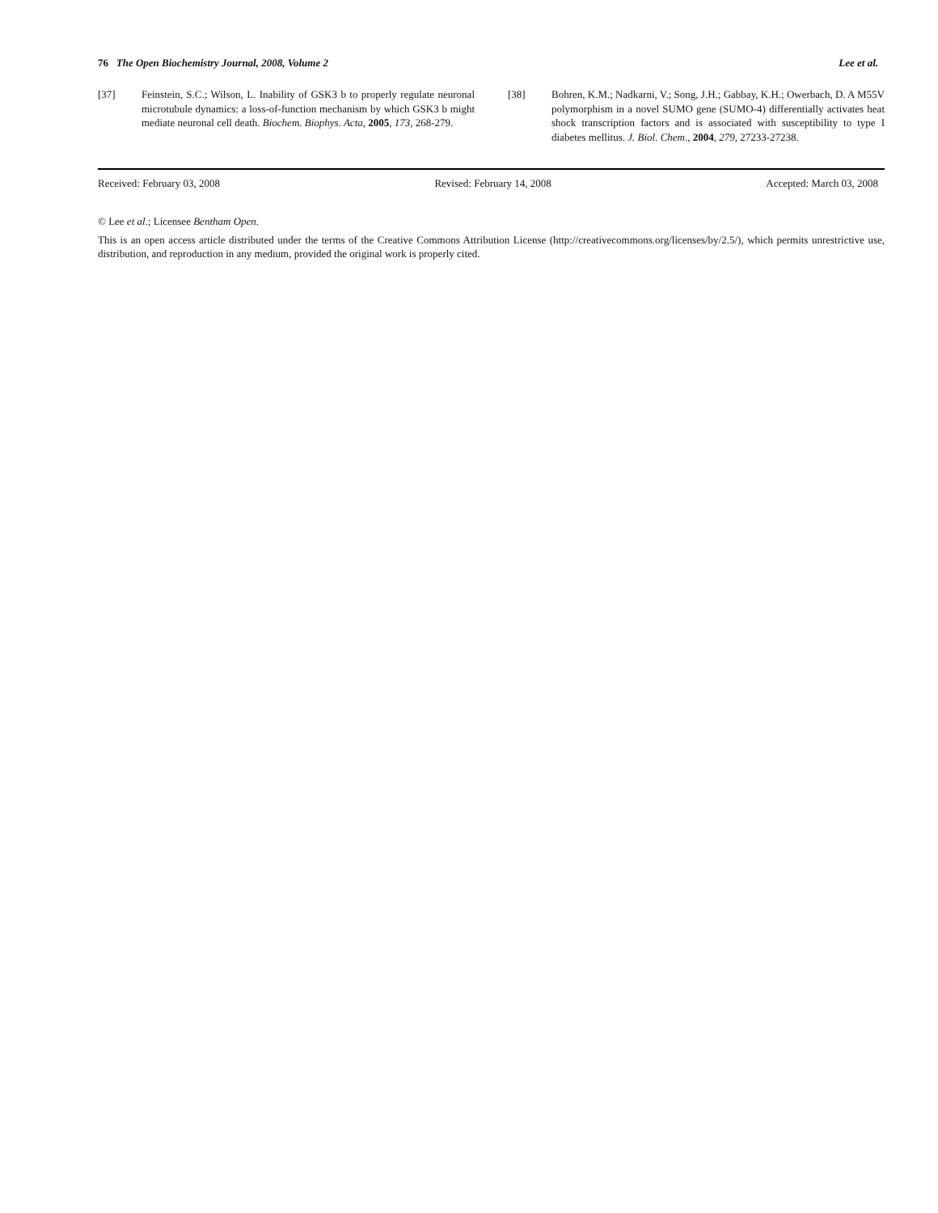76 The Open Biochemistry Journal, 2008, Volume 2 Lee et al.
[37] Feinstein, S.C.; Wilson, L. Inability of GSK3 b to properly regulate neuronal microtubule dynamics: a loss-of-function mechanism by which GSK3 b might mediate neuronal cell death. Biochem. Biophys. Acta, 2005, 173, 268-279.
[38] Bohren, K.M.; Nadkarni, V.; Song, J.H.; Gabbay, K.H.; Owerbach, D. A M55V polymorphism in a novel SUMO gene (SUMO-4) differentially activates heat shock transcription factors and is associated with susceptibility to type I diabetes mellitus. J. Biol. Chem., 2004, 279, 27233-27238.
Received: February 03, 2008 Revised: February 14, 2008 Accepted: March 03, 2008
© Lee et al.; Licensee Bentham Open.
This is an open access article distributed under the terms of the Creative Commons Attribution License (http://creativecommons.org/licenses/by/2.5/), which permits unrestrictive use, distribution, and reproduction in any medium, provided the original work is properly cited.